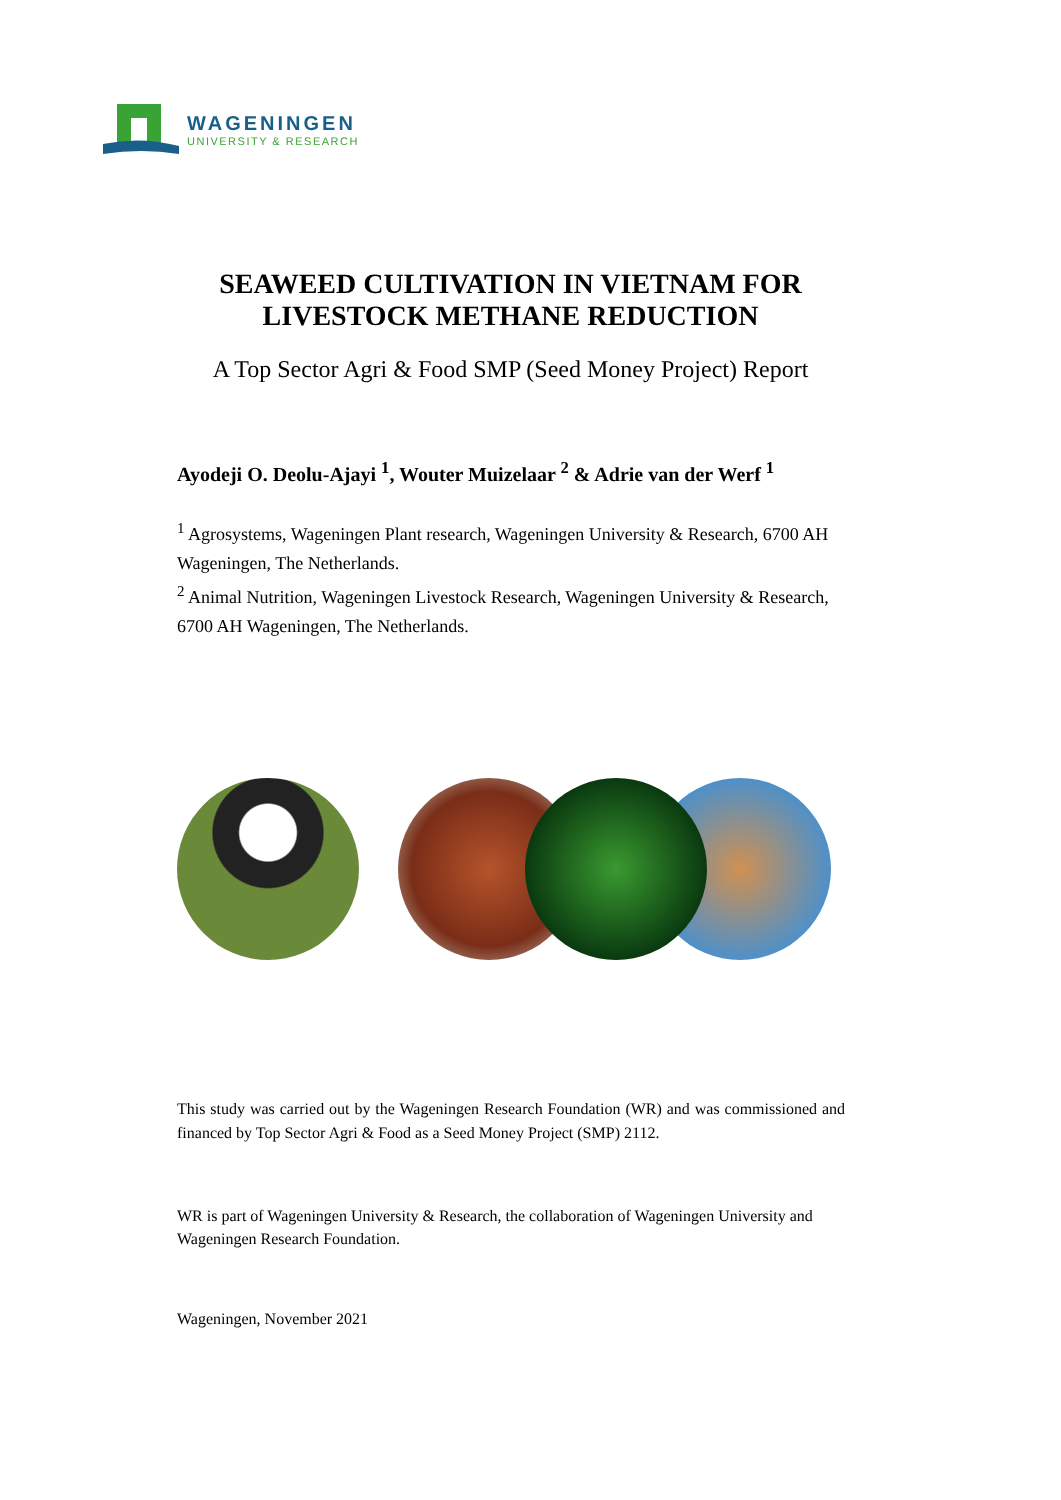WAGENINGEN
UNIVERSITY & RESEARCH
SEAWEED CULTIVATION IN VIETNAM FOR
LIVESTOCK METHANE REDUCTION
A Top Sector Agri & Food SMP (Seed Money Project) Report
Ayodeji O. Deolu-Ajayi <sup>1</sup>, Wouter Muizelaar <sup>2</sup> & Adrie van der Werf <sup>1</sup>
<sup>1</sup> Agrosystems, Wageningen Plant research, Wageningen University & Research, 6700 AH Wageningen, The Netherlands.
<sup>2</sup> Animal Nutrition, Wageningen Livestock Research, Wageningen University & Research, 6700 AH Wageningen, The Netherlands.
This study was carried out by the Wageningen Research Foundation (WR) and was commissioned and financed by Top Sector Agri & Food as a Seed Money Project (SMP) 2112.
WR is part of Wageningen University & Research, the collaboration of Wageningen University and Wageningen Research Foundation.
Wageningen, November 2021